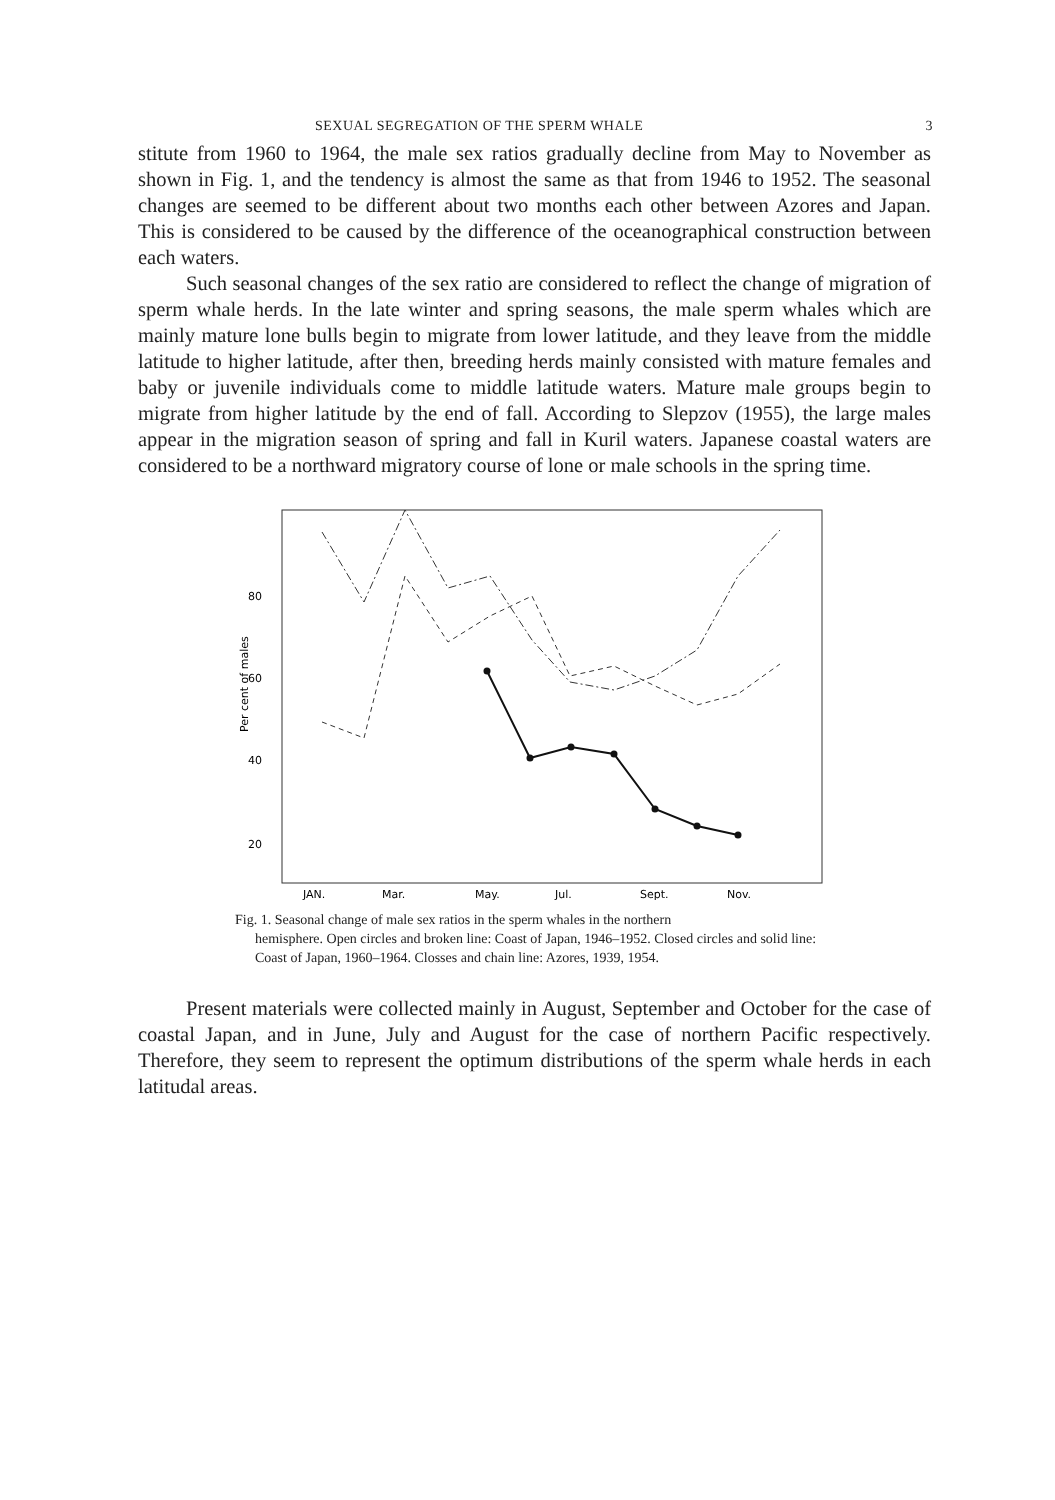SEXUAL SEGREGATION OF THE SPERM WHALE 3
stitute from 1960 to 1964, the male sex ratios gradually decline from May to November as shown in Fig. 1, and the tendency is almost the same as that from 1946 to 1952. The seasonal changes are seemed to be different about two months each other between Azores and Japan. This is considered to be caused by the difference of the oceanographical construction between each waters.
Such seasonal changes of the sex ratio are considered to reflect the change of migration of sperm whale herds. In the late winter and spring seasons, the male sperm whales which are mainly mature lone bulls begin to migrate from lower latitude, and they leave from the middle latitude to higher latitude, after then, breeding herds mainly consisted with mature females and baby or juvenile individuals come to middle latitude waters. Mature male groups begin to migrate from higher latitude by the end of fall. According to Slepzov (1955), the large males appear in the migration season of spring and fall in Kuril waters. Japanese coastal waters are considered to be a northward migratory course of lone or male schools in the spring time.
80
60
40
20
Per cent of males
JAN.
Mar.
May.
Jul.
Sept.
Nov.
Fig. 1. Seasonal change of male sex ratios in the sperm whales in the northern
hemisphere. Open circles and broken line: Coast of Japan, 1946–1952. Closed circles and solid line: Coast of Japan, 1960–1964. Closses and chain line: Azores, 1939, 1954.
Present materials were collected mainly in August, September and October for the case of coastal Japan, and in June, July and August for the case of northern Pacific respectively. Therefore, they seem to represent the optimum distributions of the sperm whale herds in each latitudal areas.